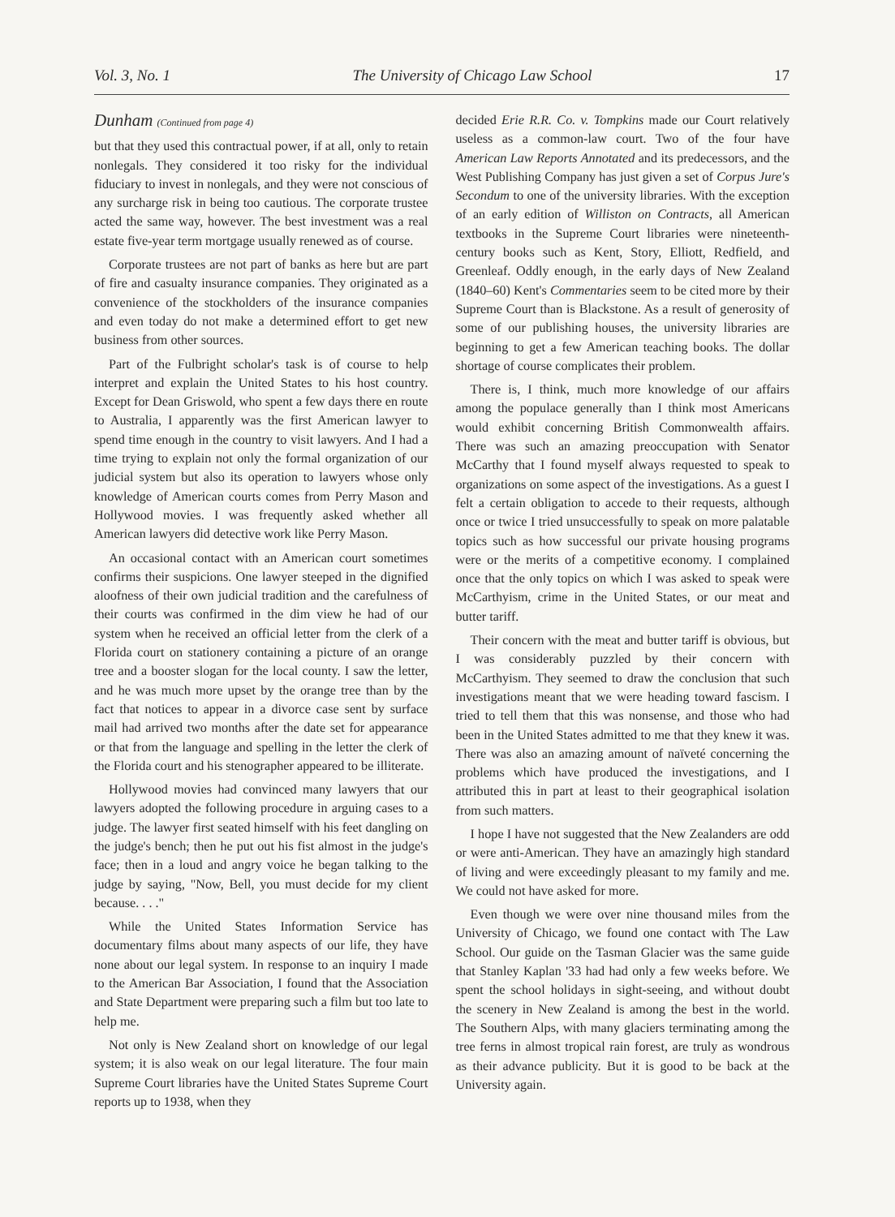Vol. 3, No. 1 The University of Chicago Law School 17
Dunham (Continued from page 4)
but that they used this contractual power, if at all, only to retain nonlegals. They considered it too risky for the individual fiduciary to invest in nonlegals, and they were not conscious of any surcharge risk in being too cautious. The corporate trustee acted the same way, however. The best investment was a real estate five-year term mortgage usually renewed as of course.
Corporate trustees are not part of banks as here but are part of fire and casualty insurance companies. They originated as a convenience of the stockholders of the insurance companies and even today do not make a determined effort to get new business from other sources.
Part of the Fulbright scholar's task is of course to help interpret and explain the United States to his host country. Except for Dean Griswold, who spent a few days there en route to Australia, I apparently was the first American lawyer to spend time enough in the country to visit lawyers. And I had a time trying to explain not only the formal organization of our judicial system but also its operation to lawyers whose only knowledge of American courts comes from Perry Mason and Hollywood movies. I was frequently asked whether all American lawyers did detective work like Perry Mason.
An occasional contact with an American court sometimes confirms their suspicions. One lawyer steeped in the dignified aloofness of their own judicial tradition and the carefulness of their courts was confirmed in the dim view he had of our system when he received an official letter from the clerk of a Florida court on stationery containing a picture of an orange tree and a booster slogan for the local county. I saw the letter, and he was much more upset by the orange tree than by the fact that notices to appear in a divorce case sent by surface mail had arrived two months after the date set for appearance or that from the language and spelling in the letter the clerk of the Florida court and his stenographer appeared to be illiterate.
Hollywood movies had convinced many lawyers that our lawyers adopted the following procedure in arguing cases to a judge. The lawyer first seated himself with his feet dangling on the judge's bench; then he put out his fist almost in the judge's face; then in a loud and angry voice he began talking to the judge by saying, "Now, Bell, you must decide for my client because. . . ."
While the United States Information Service has documentary films about many aspects of our life, they have none about our legal system. In response to an inquiry I made to the American Bar Association, I found that the Association and State Department were preparing such a film but too late to help me.
Not only is New Zealand short on knowledge of our legal system; it is also weak on our legal literature. The four main Supreme Court libraries have the United States Supreme Court reports up to 1938, when they
decided Erie R.R. Co. v. Tompkins made our Court relatively useless as a common-law court. Two of the four have American Law Reports Annotated and its predecessors, and the West Publishing Company has just given a set of Corpus Jure's Secondum to one of the university libraries. With the exception of an early edition of Williston on Contracts, all American textbooks in the Supreme Court libraries were nineteenth-century books such as Kent, Story, Elliott, Redfield, and Greenleaf. Oddly enough, in the early days of New Zealand (1840–60) Kent's Commentaries seem to be cited more by their Supreme Court than is Blackstone. As a result of generosity of some of our publishing houses, the university libraries are beginning to get a few American teaching books. The dollar shortage of course complicates their problem.
There is, I think, much more knowledge of our affairs among the populace generally than I think most Americans would exhibit concerning British Commonwealth affairs. There was such an amazing preoccupation with Senator McCarthy that I found myself always requested to speak to organizations on some aspect of the investigations. As a guest I felt a certain obligation to accede to their requests, although once or twice I tried unsuccessfully to speak on more palatable topics such as how successful our private housing programs were or the merits of a competitive economy. I complained once that the only topics on which I was asked to speak were McCarthyism, crime in the United States, or our meat and butter tariff.
Their concern with the meat and butter tariff is obvious, but I was considerably puzzled by their concern with McCarthyism. They seemed to draw the conclusion that such investigations meant that we were heading toward fascism. I tried to tell them that this was nonsense, and those who had been in the United States admitted to me that they knew it was. There was also an amazing amount of naïveté concerning the problems which have produced the investigations, and I attributed this in part at least to their geographical isolation from such matters.
I hope I have not suggested that the New Zealanders are odd or were anti-American. They have an amazingly high standard of living and were exceedingly pleasant to my family and me. We could not have asked for more.
Even though we were over nine thousand miles from the University of Chicago, we found one contact with The Law School. Our guide on the Tasman Glacier was the same guide that Stanley Kaplan '33 had had only a few weeks before. We spent the school holidays in sight-seeing, and without doubt the scenery in New Zealand is among the best in the world. The Southern Alps, with many glaciers terminating among the tree ferns in almost tropical rain forest, are truly as wondrous as their advance publicity. But it is good to be back at the University again.